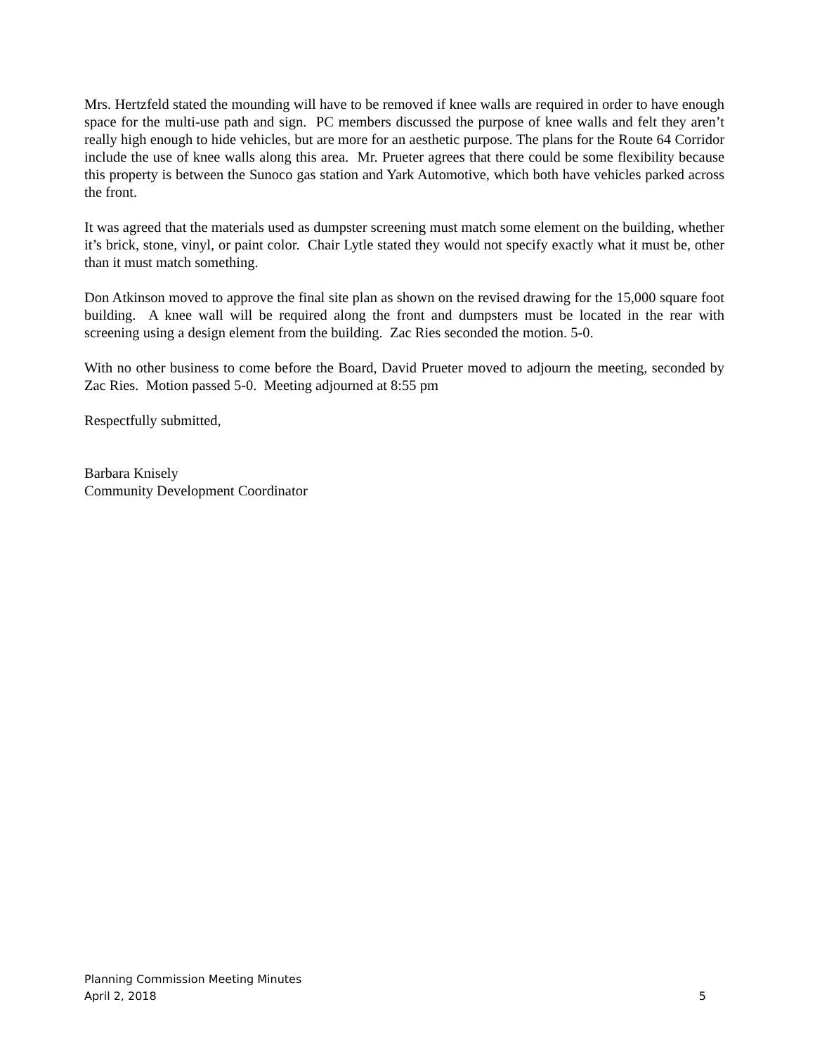Mrs. Hertzfeld stated the mounding will have to be removed if knee walls are required in order to have enough space for the multi-use path and sign. PC members discussed the purpose of knee walls and felt they aren’t really high enough to hide vehicles, but are more for an aesthetic purpose. The plans for the Route 64 Corridor include the use of knee walls along this area. Mr. Prueter agrees that there could be some flexibility because this property is between the Sunoco gas station and Yark Automotive, which both have vehicles parked across the front.
It was agreed that the materials used as dumpster screening must match some element on the building, whether it’s brick, stone, vinyl, or paint color. Chair Lytle stated they would not specify exactly what it must be, other than it must match something.
Don Atkinson moved to approve the final site plan as shown on the revised drawing for the 15,000 square foot building. A knee wall will be required along the front and dumpsters must be located in the rear with screening using a design element from the building. Zac Ries seconded the motion. 5-0.
With no other business to come before the Board, David Prueter moved to adjourn the meeting, seconded by Zac Ries. Motion passed 5-0. Meeting adjourned at 8:55 pm
Respectfully submitted,
Barbara Knisely
Community Development Coordinator
Planning Commission Meeting Minutes
April 2, 2018 5